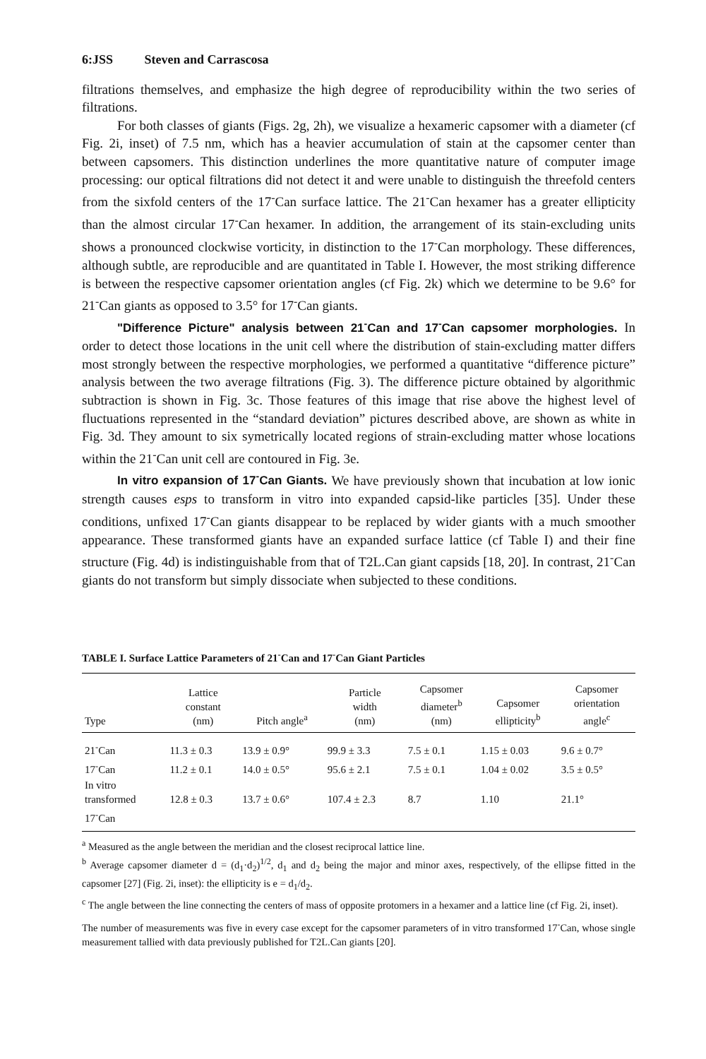6:JSS Steven and Carrascosa
filtrations themselves, and emphasize the high degree of reproducibility within the two series of filtrations.
For both classes of giants (Figs. 2g, 2h), we visualize a hexameric capsomer with a diameter (cf Fig. 2i, inset) of 7.5 nm, which has a heavier accumulation of stain at the capsomer center than between capsomers. This distinction underlines the more quantitative nature of computer image processing: our optical filtrations did not detect it and were unable to distinguish the threefold centers from the sixfold centers of the 17<sup>-</sup>Can surface lattice. The 21<sup>-</sup>Can hexamer has a greater ellipticity than the almost circular 17<sup>-</sup>Can hexamer. In addition, the arrangement of its stain-excluding units shows a pronounced clockwise vorticity, in distinction to the 17<sup>-</sup>Can morphology. These differences, although subtle, are reproducible and are quantitated in Table I. However, the most striking difference is between the respective capsomer orientation angles (cf Fig. 2k) which we determine to be 9.6° for 21<sup>-</sup>Can giants as opposed to 3.5° for 17<sup>-</sup>Can giants.
"Difference Picture" analysis between 21<sup>-</sup>Can and 17<sup>-</sup>Can capsomer morphologies. In order to detect those locations in the unit cell where the distribution of stain-excluding matter differs most strongly between the respective morphologies, we performed a quantitative “difference picture” analysis between the two average filtrations (Fig. 3). The difference picture obtained by algorithmic subtraction is shown in Fig. 3c. Those features of this image that rise above the highest level of fluctuations represented in the “standard deviation” pictures described above, are shown as white in Fig. 3d. They amount to six symetrically located regions of strain-excluding matter whose locations within the 21<sup>-</sup>Can unit cell are contoured in Fig. 3e.
In vitro expansion of 17<sup>-</sup>Can Giants. We have previously shown that incubation at low ionic strength causes esps to transform in vitro into expanded capsid-like particles [35]. Under these conditions, unfixed 17<sup>-</sup>Can giants disappear to be replaced by wider giants with a much smoother appearance. These transformed giants have an expanded surface lattice (cf Table I) and their fine structure (Fig. 4d) is indistinguishable from that of T2L.Can giant capsids [18, 20]. In contrast, 21<sup>-</sup>Can giants do not transform but simply dissociate when subjected to these conditions.
TABLE I. Surface Lattice Parameters of 21<sup>-</sup>Can and 17<sup>-</sup>Can Giant Particles
| Type | Lattice constant (nm) | Pitch angle<sup>a</sup> | Particle width (nm) | Capsomer diameter<sup>b</sup> (nm) | Capsomer ellipticity<sup>b</sup> | Capsomer orientation angle<sup>c</sup> |
| --- | --- | --- | --- | --- | --- | --- |
| 21<sup>-</sup>Can | 11.3 ± 0.3 | 13.9 ± 0.9° | 99.9 ± 3.3 | 7.5 ± 0.1 | 1.15 ± 0.03 | 9.6 ± 0.7° |
| 17<sup>-</sup>Can | 11.2 ± 0.1 | 14.0 ± 0.5° | 95.6 ± 2.1 | 7.5 ± 0.1 | 1.04 ± 0.02 | 3.5 ± 0.5° |
| In vitro transformed | 12.8 ± 0.3 | 13.7 ± 0.6° | 107.4 ± 2.3 | 8.7 | 1.10 | 21.1° |
| 17<sup>-</sup>Can | | | | | | |
<sup>a</sup> Measured as the angle between the meridian and the closest reciprocal lattice line.
<sup>b</sup> Average capsomer diameter d = (d<sub>1</sub>·d<sub>2</sub>)<sup>1/2</sup>, d<sub>1</sub> and d<sub>2</sub> being the major and minor axes, respectively, of the ellipse fitted in the capsomer [27] (Fig. 2i, inset): the ellipticity is e = d<sub>1</sub>/d<sub>2</sub>.
<sup>c</sup> The angle between the line connecting the centers of mass of opposite protomers in a hexamer and a lattice line (cf Fig. 2i, inset).
The number of measurements was five in every case except for the capsomer parameters of in vitro transformed 17<sup>-</sup>Can, whose single measurement tallied with data previously published for T2L.Can giants [20].